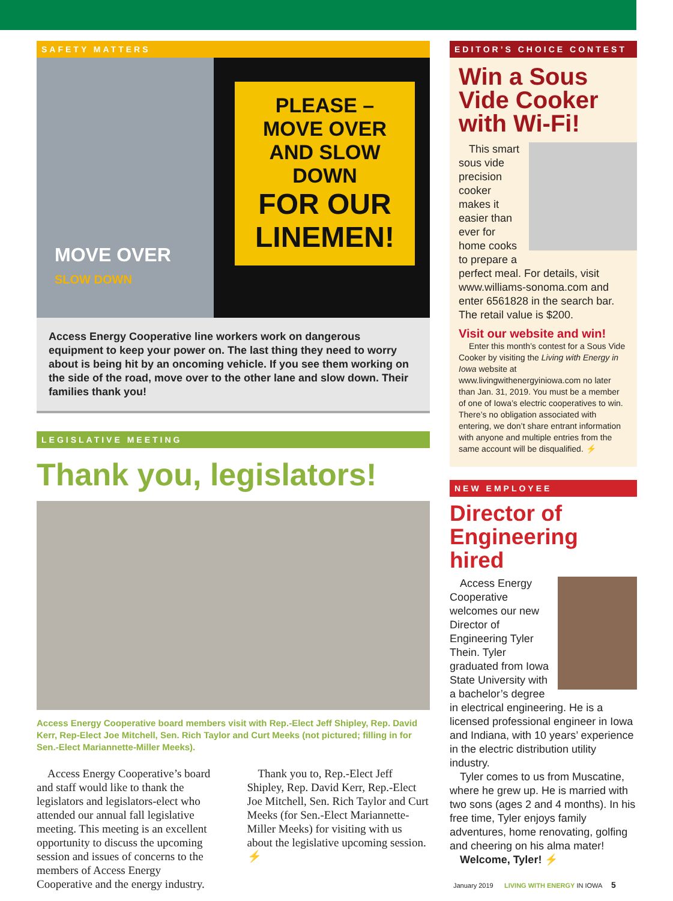SAFETY MATTERS
PLEASE –
MOVE OVER
AND SLOW DOWN
FOR OUR
LINEMEN!
MOVE OVER
SLOW DOWN
Access Energy Cooperative line workers work on dangerous equipment to keep your power on. The last thing they need to worry about is being hit by an oncoming vehicle. If you see them working on the side of the road, move over to the other lane and slow down. Their families thank you!
LEGISLATIVE MEETING
Thank you, legislators!
Access Energy Cooperative board members visit with Rep.-Elect Jeff Shipley, Rep. David Kerr, Rep-Elect Joe Mitchell, Sen. Rich Taylor and Curt Meeks (not pictured; filling in for Sen.-Elect Mariannette-Miller Meeks).
Access Energy Cooperative’s board and staff would like to thank the legislators and legislators-elect who attended our annual fall legislative meeting. This meeting is an excellent opportunity to discuss the upcoming session and issues of concerns to the members of Access Energy Cooperative and the energy industry.
Thank you to, Rep.-Elect Jeff Shipley, Rep. David Kerr, Rep.-Elect Joe Mitchell, Sen. Rich Taylor and Curt Meeks (for Sen.-Elect Mariannette-Miller Meeks) for visiting with us about the legislative upcoming session. ⚡
EDITOR’S CHOICE CONTEST
Win a Sous Vide Cooker with Wi-Fi!
This smart sous vide precision cooker makes it easier than ever for home cooks to prepare a perfect meal. For details, visit www.williams-sonoma.com and enter 6561828 in the search bar. The retail value is $200.
Visit our website and win!
Enter this month’s contest for a Sous Vide Cooker by visiting the Living with Energy in Iowa website at www.livingwithenergyiniowa.com no later than Jan. 31, 2019. You must be a member of one of Iowa’s electric cooperatives to win. There’s no obligation associated with entering, we don’t share entrant information with anyone and multiple entries from the same account will be disqualified. ⚡
NEW EMPLOYEE
Director of Engineering hired
Access Energy Cooperative welcomes our new Director of Engineering Tyler Thein. Tyler graduated from Iowa State University with a bachelor’s degree in electrical engineering. He is a licensed professional engineer in Iowa and Indiana, with 10 years’ experience in the electric distribution utility industry.
Tyler comes to us from Muscatine, where he grew up. He is married with two sons (ages 2 and 4 months). In his free time, Tyler enjoys family adventures, home renovating, golfing and cheering on his alma mater!
Welcome, Tyler! ⚡
January 2019 LIVING WITH ENERGY IN IOWA 5